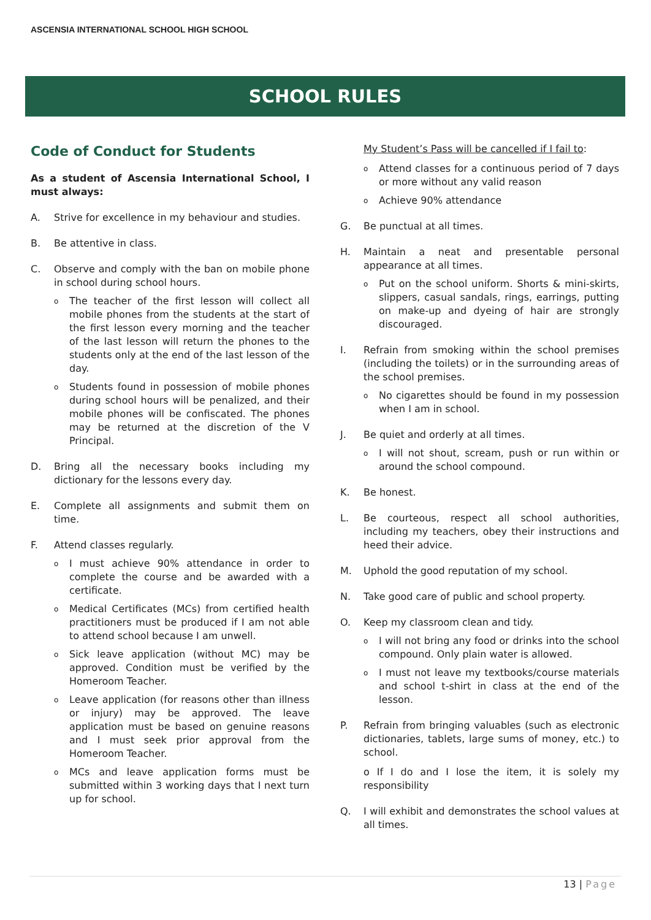ASCENSIA INTERNATIONAL SCHOOL HIGH SCHOOL
SCHOOL RULES
Code of Conduct for Students
As a student of Ascensia International School, I must always:
A. Strive for excellence in my behaviour and studies.
B. Be attentive in class.
C. Observe and comply with the ban on mobile phone in school during school hours.
o
The teacher of the first lesson will collect all mobile phones from the students at the start of the first lesson every morning and the teacher of the last lesson will return the phones to the students only at the end of the last lesson of the day.
o
Students found in possession of mobile phones during school hours will be penalized, and their mobile phones will be confiscated. The phones may be returned at the discretion of the V Principal.
D. Bring all the necessary books including my dictionary for the lessons every day.
E. Complete all assignments and submit them on time.
F. Attend classes regularly.
o
I must achieve 90% attendance in order to complete the course and be awarded with a certificate.
o
Medical Certificates (MCs) from certified health practitioners must be produced if I am not able to attend school because I am unwell.
o
Sick leave application (without MC) may be approved. Condition must be verified by the Homeroom Teacher.
o
Leave application (for reasons other than illness or injury) may be approved. The leave application must be based on genuine reasons and I must seek prior approval from the Homeroom Teacher.
o
MCs and leave application forms must be submitted within 3 working days that I next turn up for school.
My Student’s Pass will be cancelled if I fail to:
o
Attend classes for a continuous period of 7 days or more without any valid reason
o
Achieve 90% attendance
G. Be punctual at all times.
H. Maintain a neat and presentable personal appearance at all times.
o
Put on the school uniform. Shorts & mini-skirts, slippers, casual sandals, rings, earrings, putting on make-up and dyeing of hair are strongly discouraged.
I. Refrain from smoking within the school premises (including the toilets) or in the surrounding areas of the school premises.
o
No cigarettes should be found in my possession when I am in school.
J. Be quiet and orderly at all times.
o
I will not shout, scream, push or run within or around the school compound.
K. Be honest.
L. Be courteous, respect all school authorities, including my teachers, obey their instructions and heed their advice.
M. Uphold the good reputation of my school.
N. Take good care of public and school property.
O. Keep my classroom clean and tidy.
o
I will not bring any food or drinks into the school compound. Only plain water is allowed.
o
I must not leave my textbooks/course materials and school t-shirt in class at the end of the lesson.
P. Refrain from bringing valuables (such as electronic dictionaries, tablets, large sums of money, etc.) to school.
o If I do and I lose the item, it is solely my responsibility
Q. I will exhibit and demonstrates the school values at all times.
13 | Page